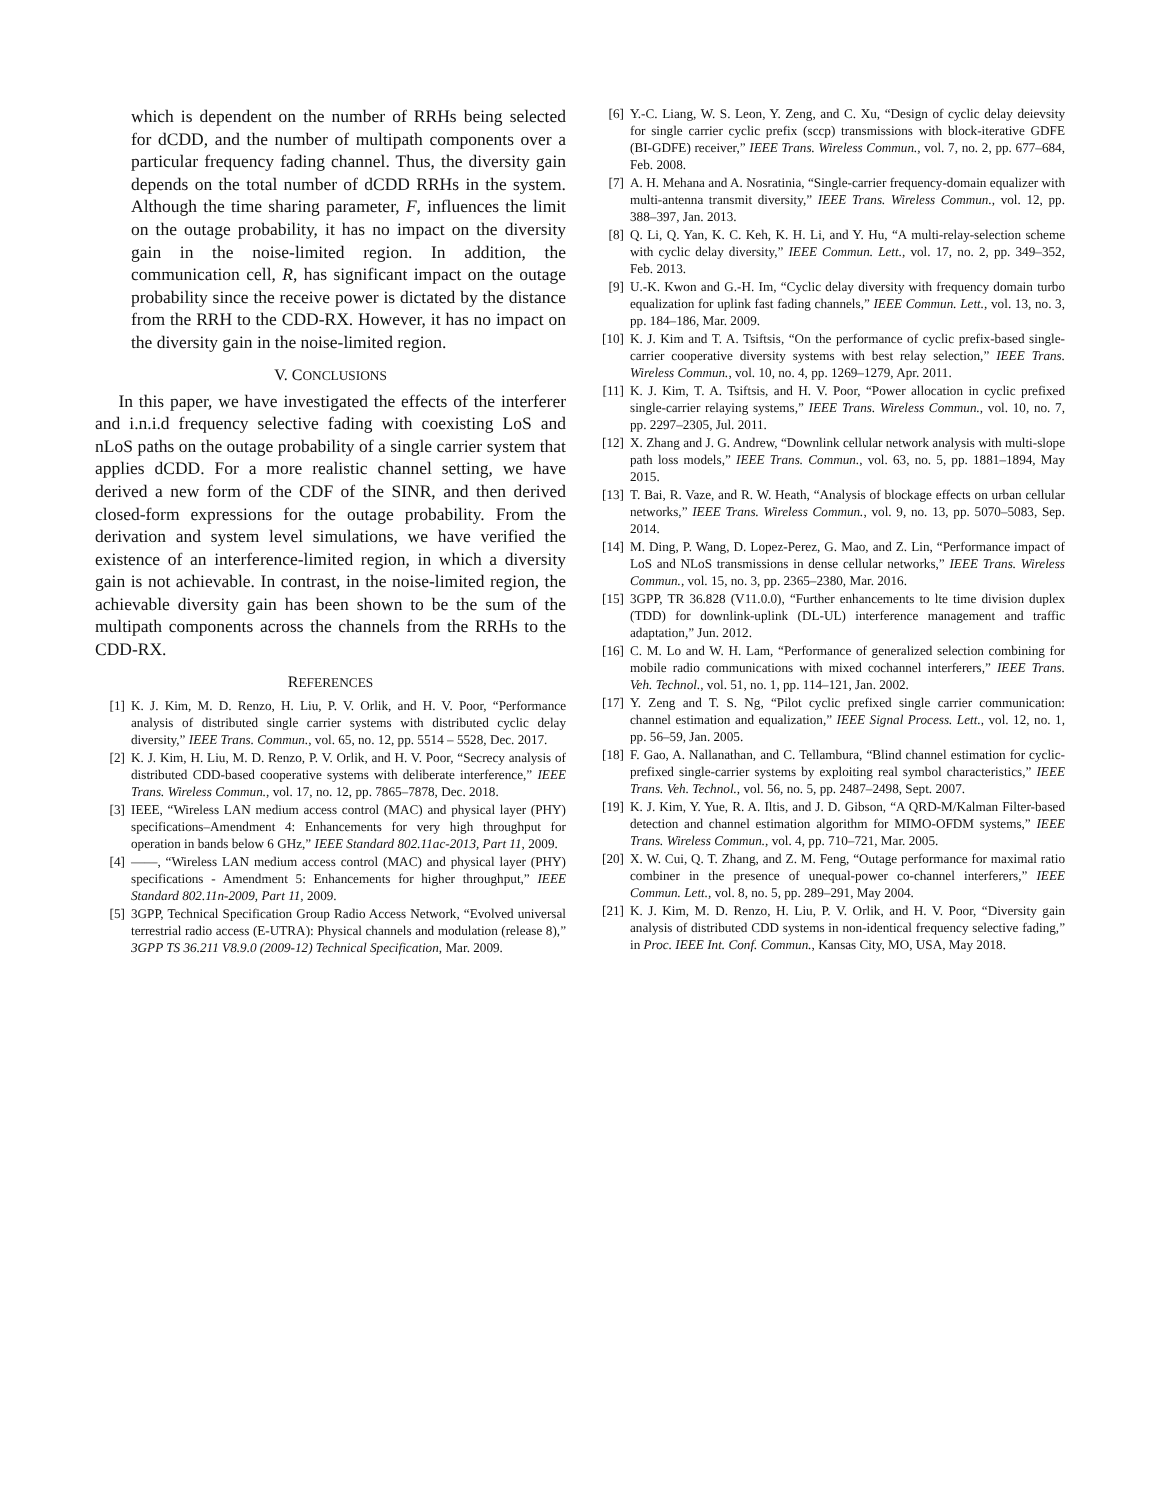which is dependent on the number of RRHs being selected for dCDD, and the number of multipath components over a particular frequency fading channel. Thus, the diversity gain depends on the total number of dCDD RRHs in the system. Although the time sharing parameter, F, influences the limit on the outage probability, it has no impact on the diversity gain in the noise-limited region. In addition, the communication cell, R, has significant impact on the outage probability since the receive power is dictated by the distance from the RRH to the CDD-RX. However, it has no impact on the diversity gain in the noise-limited region.
V. CONCLUSIONS
In this paper, we have investigated the effects of the interferer and i.n.i.d frequency selective fading with coexisting LoS and nLoS paths on the outage probability of a single carrier system that applies dCDD. For a more realistic channel setting, we have derived a new form of the CDF of the SINR, and then derived closed-form expressions for the outage probability. From the derivation and system level simulations, we have verified the existence of an interference-limited region, in which a diversity gain is not achievable. In contrast, in the noise-limited region, the achievable diversity gain has been shown to be the sum of the multipath components across the channels from the RRHs to the CDD-RX.
REFERENCES
[1] K. J. Kim, M. D. Renzo, H. Liu, P. V. Orlik, and H. V. Poor, “Performance analysis of distributed single carrier systems with distributed cyclic delay diversity,” IEEE Trans. Commun., vol. 65, no. 12, pp. 5514 – 5528, Dec. 2017.
[2] K. J. Kim, H. Liu, M. D. Renzo, P. V. Orlik, and H. V. Poor, “Secrecy analysis of distributed CDD-based cooperative systems with deliberate interference,” IEEE Trans. Wireless Commun., vol. 17, no. 12, pp. 7865–7878, Dec. 2018.
[3] IEEE, “Wireless LAN medium access control (MAC) and physical layer (PHY) specifications–Amendment 4: Enhancements for very high throughput for operation in bands below 6 GHz,” IEEE Standard 802.11ac-2013, Part 11, 2009.
[4] ——, “Wireless LAN medium access control (MAC) and physical layer (PHY) specifications - Amendment 5: Enhancements for higher throughput,” IEEE Standard 802.11n-2009, Part 11, 2009.
[5] 3GPP, Technical Specification Group Radio Access Network, “Evolved universal terrestrial radio access (E-UTRA): Physical channels and modulation (release 8),” 3GPP TS 36.211 V8.9.0 (2009-12) Technical Specification, Mar. 2009.
[6] Y.-C. Liang, W. S. Leon, Y. Zeng, and C. Xu, “Design of cyclic delay deievsity for single carrier cyclic prefix (sccp) transmissions with block-iterative GDFE (BI-GDFE) receiver,” IEEE Trans. Wireless Commun., vol. 7, no. 2, pp. 677–684, Feb. 2008.
[7] A. H. Mehana and A. Nosratinia, “Single-carrier frequency-domain equalizer with multi-antenna transmit diversity,” IEEE Trans. Wireless Commun., vol. 12, pp. 388–397, Jan. 2013.
[8] Q. Li, Q. Yan, K. C. Keh, K. H. Li, and Y. Hu, “A multi-relay-selection scheme with cyclic delay diversity,” IEEE Commun. Lett., vol. 17, no. 2, pp. 349–352, Feb. 2013.
[9] U.-K. Kwon and G.-H. Im, “Cyclic delay diversity with frequency domain turbo equalization for uplink fast fading channels,” IEEE Commun. Lett., vol. 13, no. 3, pp. 184–186, Mar. 2009.
[10] K. J. Kim and T. A. Tsiftsis, “On the performance of cyclic prefix-based single-carrier cooperative diversity systems with best relay selection,” IEEE Trans. Wireless Commun., vol. 10, no. 4, pp. 1269–1279, Apr. 2011.
[11] K. J. Kim, T. A. Tsiftsis, and H. V. Poor, “Power allocation in cyclic prefixed single-carrier relaying systems,” IEEE Trans. Wireless Commun., vol. 10, no. 7, pp. 2297–2305, Jul. 2011.
[12] X. Zhang and J. G. Andrew, “Downlink cellular network analysis with multi-slope path loss models,” IEEE Trans. Commun., vol. 63, no. 5, pp. 1881–1894, May 2015.
[13] T. Bai, R. Vaze, and R. W. Heath, “Analysis of blockage effects on urban cellular networks,” IEEE Trans. Wireless Commun., vol. 9, no. 13, pp. 5070–5083, Sep. 2014.
[14] M. Ding, P. Wang, D. Lopez-Perez, G. Mao, and Z. Lin, “Performance impact of LoS and NLoS transmissions in dense cellular networks,” IEEE Trans. Wireless Commun., vol. 15, no. 3, pp. 2365–2380, Mar. 2016.
[15] 3GPP, TR 36.828 (V11.0.0), “Further enhancements to lte time division duplex (TDD) for downlink-uplink (DL-UL) interference management and traffic adaptation,” Jun. 2012.
[16] C. M. Lo and W. H. Lam, “Performance of generalized selection combining for mobile radio communications with mixed cochannel interferers,” IEEE Trans. Veh. Technol., vol. 51, no. 1, pp. 114–121, Jan. 2002.
[17] Y. Zeng and T. S. Ng, “Pilot cyclic prefixed single carrier communication: channel estimation and equalization,” IEEE Signal Process. Lett., vol. 12, no. 1, pp. 56–59, Jan. 2005.
[18] F. Gao, A. Nallanathan, and C. Tellambura, “Blind channel estimation for cyclic-prefixed single-carrier systems by exploiting real symbol characteristics,” IEEE Trans. Veh. Technol., vol. 56, no. 5, pp. 2487–2498, Sept. 2007.
[19] K. J. Kim, Y. Yue, R. A. Iltis, and J. D. Gibson, “A QRD-M/Kalman Filter-based detection and channel estimation algorithm for MIMO-OFDM systems,” IEEE Trans. Wireless Commun., vol. 4, pp. 710–721, Mar. 2005.
[20] X. W. Cui, Q. T. Zhang, and Z. M. Feng, “Outage performance for maximal ratio combiner in the presence of unequal-power co-channel interferers,” IEEE Commun. Lett., vol. 8, no. 5, pp. 289–291, May 2004.
[21] K. J. Kim, M. D. Renzo, H. Liu, P. V. Orlik, and H. V. Poor, “Diversity gain analysis of distributed CDD systems in non-identical frequency selective fading,” in Proc. IEEE Int. Conf. Commun., Kansas City, MO, USA, May 2018.